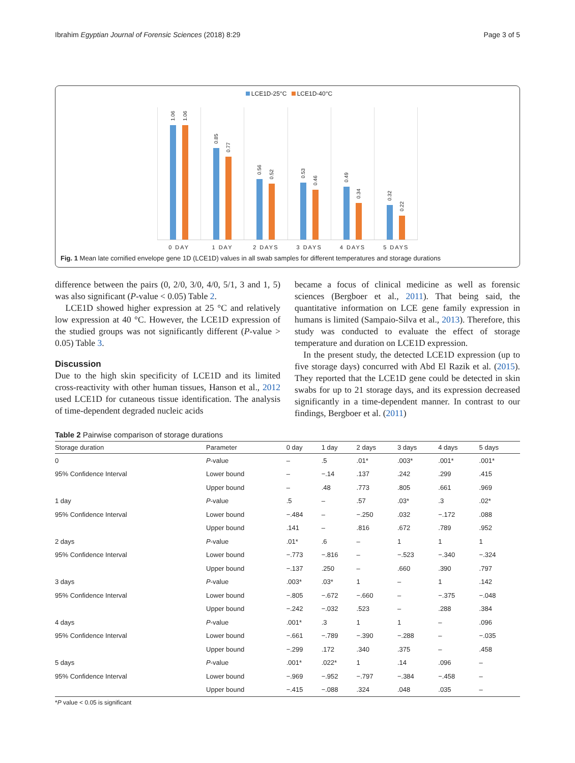Ibrahim Egyptian Journal of Forensic Sciences (2018) 8:29
Page 3 of 5
LCE1D-25°C LCE1D-40°C
1.06
1.06
0.85
0.77
0.56
0.52
0.53
0.46
0.49
0.34
0.32
0.22
0 DAY 1 DAY 2 DAYS 3 DAYS 4 DAYS 5 DAYS
Fig. 1 Mean late cornified envelope gene 1D (LCE1D) values in all swab samples for different temperatures and storage durations
difference between the pairs (0, 2/0, 3/0, 4/0, 5/1, 3 and 1, 5) was also significant (P-value < 0.05) Table 2.
LCE1D showed higher expression at 25 °C and relatively low expression at 40 °C. However, the LCE1D expression of the studied groups was not significantly different (P-value > 0.05) Table 3.
Discussion
Due to the high skin specificity of LCE1D and its limited cross-reactivity with other human tissues, Hanson et al., 2012 used LCE1D for cutaneous tissue identification. The analysis of time-dependent degraded nucleic acids
became a focus of clinical medicine as well as forensic sciences (Bergboer et al., 2011). That being said, the quantitative information on LCE gene family expression in humans is limited (Sampaio-Silva et al., 2013). Therefore, this study was conducted to evaluate the effect of storage temperature and duration on LCE1D expression.
In the present study, the detected LCE1D expression (up to five storage days) concurred with Abd El Razik et al. (2015). They reported that the LCE1D gene could be detected in skin swabs for up to 21 storage days, and its expression decreased significantly in a time-dependent manner. In contrast to our findings, Bergboer et al. (2011)
Table 2 Pairwise comparison of storage durations
| Storage duration | Parameter | 0 day | 1 day | 2 days | 3 days | 4 days | 5 days |
| --- | --- | --- | --- | --- | --- | --- | --- |
| 0 | P -value | – | .5 | .01* | .003* | .001* | .001* |
| 95% Confidence Interval | Lower bound | – | −.14 | .137 | .242 | .299 | .415 |
| | Upper bound | – | .48 | .773 | .805 | .661 | .969 |
| 1 day | P -value | .5 | – | .57 | .03* | .3 | .02* |
| 95% Confidence Interval | Lower bound | −.484 | – | −.250 | .032 | −.172 | .088 |
| | Upper bound | .141 | – | .816 | .672 | .789 | .952 |
| 2 days | P -value | .01* | .6 | – | 1 | 1 | 1 |
| 95% Confidence Interval | Lower bound | −.773 | −.816 | – | −.523 | −.340 | −.324 |
| | Upper bound | −.137 | .250 | – | .660 | .390 | .797 |
| 3 days | P -value | .003* | .03* | 1 | – | 1 | .142 |
| 95% Confidence Interval | Lower bound | −.805 | −.672 | −.660 | – | −.375 | −.048 |
| | Upper bound | −.242 | −.032 | .523 | – | .288 | .384 |
| 4 days | P -value | .001* | .3 | 1 | 1 | – | .096 |
| 95% Confidence Interval | Lower bound | −.661 | −.789 | −.390 | −.288 | – | −.035 |
| | Upper bound | −.299 | .172 | .340 | .375 | – | .458 |
| 5 days | P -value | .001* | .022* | 1 | .14 | .096 | – |
| 95% Confidence Interval | Lower bound | −.969 | −.952 | −.797 | −.384 | −.458 | – |
| | Upper bound | −.415 | −.088 | .324 | .048 | .035 | – |
*P value < 0.05 is significant